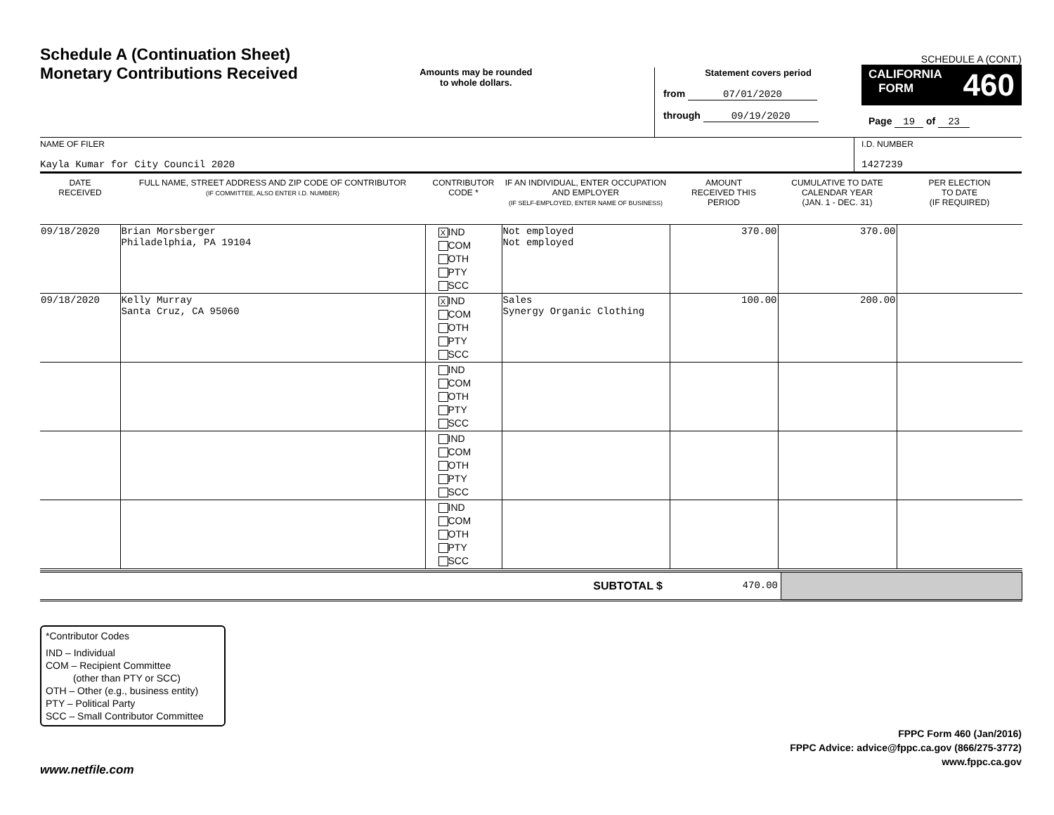Schedule A (Continuation Sheet)
Monetary Contributions Received
Amounts may be rounded
to whole dollars.
Statement covers period
from 07/01/2020
through 09/19/2020
SCHEDULE A (CONT.)
CALIFORNIA
FORM 460
Page 19 of 23
NAME OF FILER
Kayla Kumar for City Council 2020
I.D. NUMBER
1427239
| DATE RECEIVED | FULL NAME, STREET ADDRESS AND ZIP CODE OF CONTRIBUTOR (IF COMMITTEE, ALSO ENTER I.D. NUMBER) | CONTRIBUTOR CODE * | IF AN INDIVIDUAL, ENTER OCCUPATION AND EMPLOYER (IF SELF-EMPLOYED, ENTER NAME OF BUSINESS) | AMOUNT RECEIVED THIS PERIOD | CUMULATIVE TO DATE CALENDAR YEAR (JAN. 1 - DEC. 31) | PER ELECTION TO DATE (IF REQUIRED) |
| --- | --- | --- | --- | --- | --- | --- |
| 09/18/2020 | Brian Morsberger Philadelphia, PA 19104 | X IND COM OTH PTY SCC | Not employed Not employed | 370.00 | 370.00 | |
| 09/18/2020 | Kelly Murray Santa Cruz, CA 95060 | X IND COM OTH PTY SCC | Sales Synergy Organic Clothing | 100.00 | 200.00 | |
| | | IND COM OTH PTY SCC | | | | |
| | | IND COM OTH PTY SCC | | | | |
| | | IND COM OTH PTY SCC | | | | |
| SUBTOTAL $ | 470.00 | |
*Contributor Codes
IND – Individual
COM – Recipient Committee
(other than PTY or SCC)
OTH – Other (e.g., business entity)
PTY – Political Party
SCC – Small Contributor Committee
www.netfile.com
FPPC Form 460 (Jan/2016)
FPPC Advice: advice@fppc.ca.gov (866/275-3772)
www.fppc.ca.gov